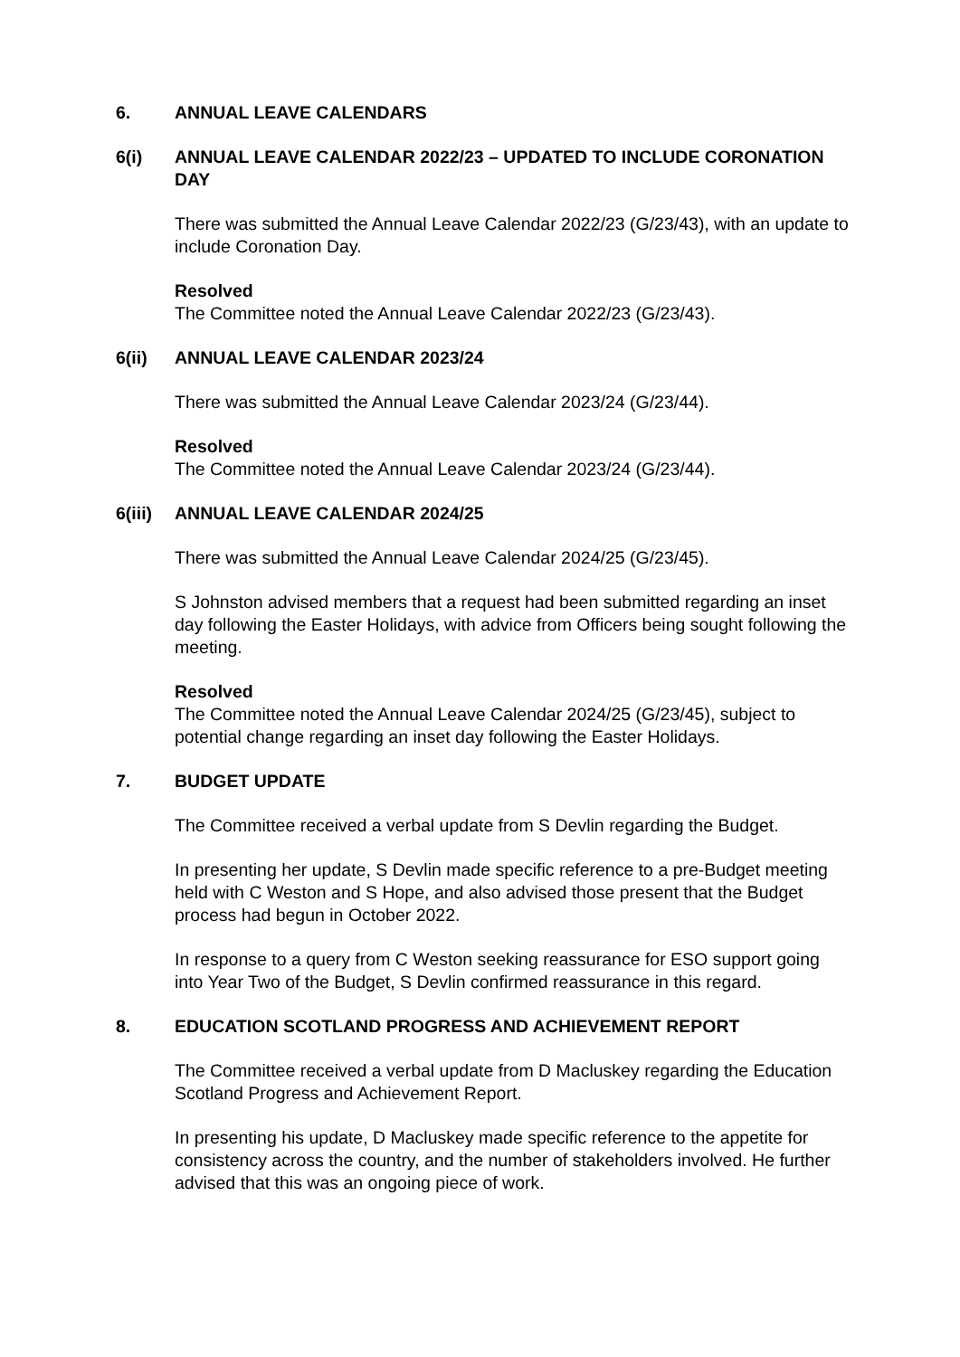6. ANNUAL LEAVE CALENDARS
6(i) ANNUAL LEAVE CALENDAR 2022/23 – UPDATED TO INCLUDE CORONATION DAY
There was submitted the Annual Leave Calendar 2022/23 (G/23/43), with an update to include Coronation Day.
Resolved
The Committee noted the Annual Leave Calendar 2022/23 (G/23/43).
6(ii) ANNUAL LEAVE CALENDAR 2023/24
There was submitted the Annual Leave Calendar 2023/24 (G/23/44).
Resolved
The Committee noted the Annual Leave Calendar 2023/24 (G/23/44).
6(iii) ANNUAL LEAVE CALENDAR 2024/25
There was submitted the Annual Leave Calendar 2024/25 (G/23/45).
S Johnston advised members that a request had been submitted regarding an inset day following the Easter Holidays, with advice from Officers being sought following the meeting.
Resolved
The Committee noted the Annual Leave Calendar 2024/25 (G/23/45), subject to potential change regarding an inset day following the Easter Holidays.
7. BUDGET UPDATE
The Committee received a verbal update from S Devlin regarding the Budget.
In presenting her update, S Devlin made specific reference to a pre-Budget meeting held with C Weston and S Hope, and also advised those present that the Budget process had begun in October 2022.
In response to a query from C Weston seeking reassurance for ESO support going into Year Two of the Budget, S Devlin confirmed reassurance in this regard.
8. EDUCATION SCOTLAND PROGRESS AND ACHIEVEMENT REPORT
The Committee received a verbal update from D Macluskey regarding the Education Scotland Progress and Achievement Report.
In presenting his update, D Macluskey made specific reference to the appetite for consistency across the country, and the number of stakeholders involved. He further advised that this was an ongoing piece of work.